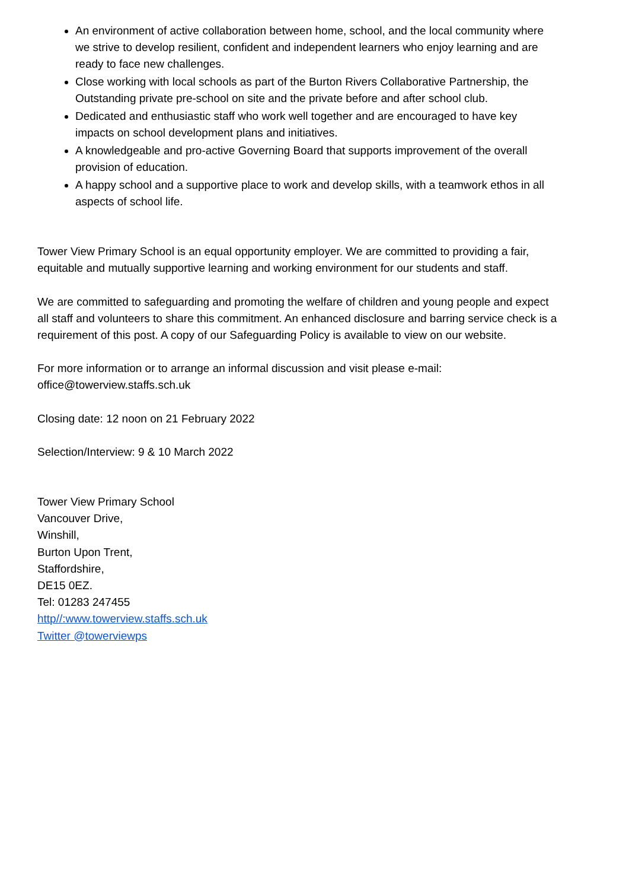An environment of active collaboration between home, school, and the local community where we strive to develop resilient, confident and independent learners who enjoy learning and are ready to face new challenges.
Close working with local schools as part of the Burton Rivers Collaborative Partnership, the Outstanding private pre-school on site and the private before and after school club.
Dedicated and enthusiastic staff who work well together and are encouraged to have key impacts on school development plans and initiatives.
A knowledgeable and pro-active Governing Board that supports improvement of the overall provision of education.
A happy school and a supportive place to work and develop skills, with a teamwork ethos in all aspects of school life.
Tower View Primary School is an equal opportunity employer. We are committed to providing a fair, equitable and mutually supportive learning and working environment for our students and staff.
We are committed to safeguarding and promoting the welfare of children and young people and expect all staff and volunteers to share this commitment. An enhanced disclosure and barring service check is a requirement of this post. A copy of our Safeguarding Policy is available to view on our website.
For more information or to arrange an informal discussion and visit please e-mail:
office@towerview.staffs.sch.uk
Closing date: 12 noon on 21 February 2022
Selection/Interview: 9 & 10 March 2022
Tower View Primary School
Vancouver Drive,
Winshill,
Burton Upon Trent,
Staffordshire,
DE15 0EZ.
Tel: 01283 247455
http//:www.towerview.staffs.sch.uk
Twitter @towerviewps